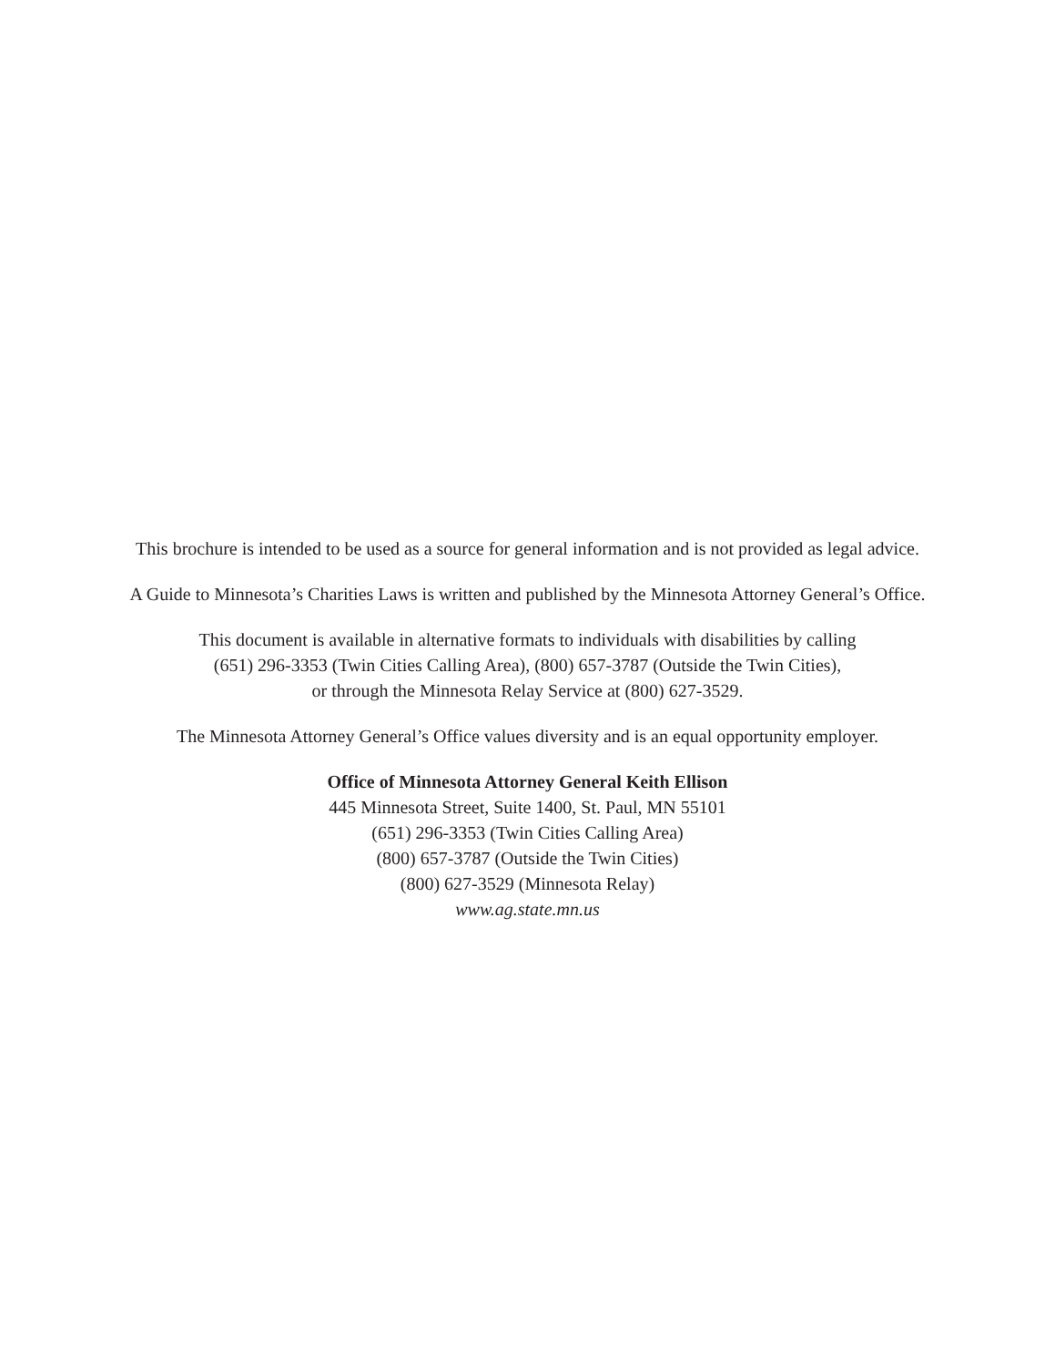This brochure is intended to be used as a source for general information and is not provided as legal advice.
A Guide to Minnesota’s Charities Laws is written and published by the Minnesota Attorney General’s Office.
This document is available in alternative formats to individuals with disabilities by calling
(651) 296-3353 (Twin Cities Calling Area), (800) 657-3787 (Outside the Twin Cities),
or through the Minnesota Relay Service at (800) 627-3529.
The Minnesota Attorney General’s Office values diversity and is an equal opportunity employer.
Office of Minnesota Attorney General Keith Ellison
445 Minnesota Street, Suite 1400, St. Paul, MN 55101
(651) 296-3353 (Twin Cities Calling Area)
(800) 657-3787 (Outside the Twin Cities)
(800) 627-3529 (Minnesota Relay)
www.ag.state.mn.us